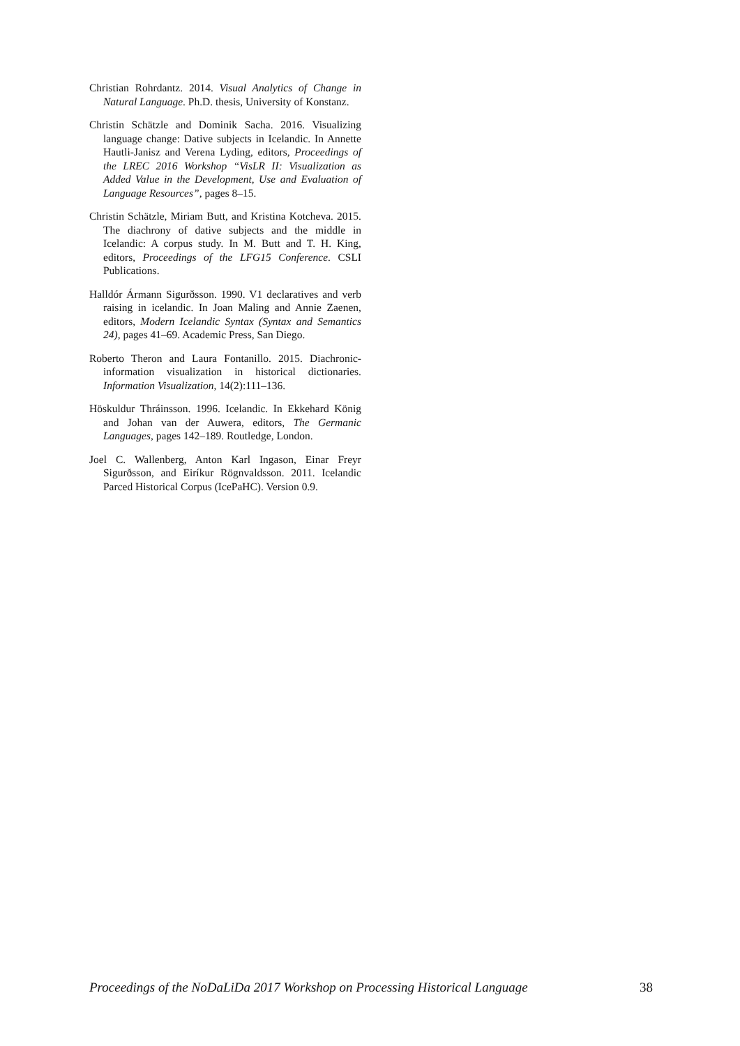Christian Rohrdantz. 2014. Visual Analytics of Change in Natural Language. Ph.D. thesis, University of Konstanz.
Christin Schätzle and Dominik Sacha. 2016. Visualizing language change: Dative subjects in Icelandic. In Annette Hautli-Janisz and Verena Lyding, editors, Proceedings of the LREC 2016 Workshop “VisLR II: Visualization as Added Value in the Development, Use and Evaluation of Language Resources”, pages 8–15.
Christin Schätzle, Miriam Butt, and Kristina Kotcheva. 2015. The diachrony of dative subjects and the middle in Icelandic: A corpus study. In M. Butt and T. H. King, editors, Proceedings of the LFG15 Conference. CSLI Publications.
Halldór Ármann Sigurðsson. 1990. V1 declaratives and verb raising in icelandic. In Joan Maling and Annie Zaenen, editors, Modern Icelandic Syntax (Syntax and Semantics 24), pages 41–69. Academic Press, San Diego.
Roberto Theron and Laura Fontanillo. 2015. Diachronic-information visualization in historical dictionaries. Information Visualization, 14(2):111–136.
Höskuldur Thráinsson. 1996. Icelandic. In Ekkehard König and Johan van der Auwera, editors, The Germanic Languages, pages 142–189. Routledge, London.
Joel C. Wallenberg, Anton Karl Ingason, Einar Freyr Sigurðsson, and Eiríkur Rögnvaldsson. 2011. Icelandic Parced Historical Corpus (IcePaHC). Version 0.9.
Proceedings of the NoDaLiDa 2017 Workshop on Processing Historical Language 38